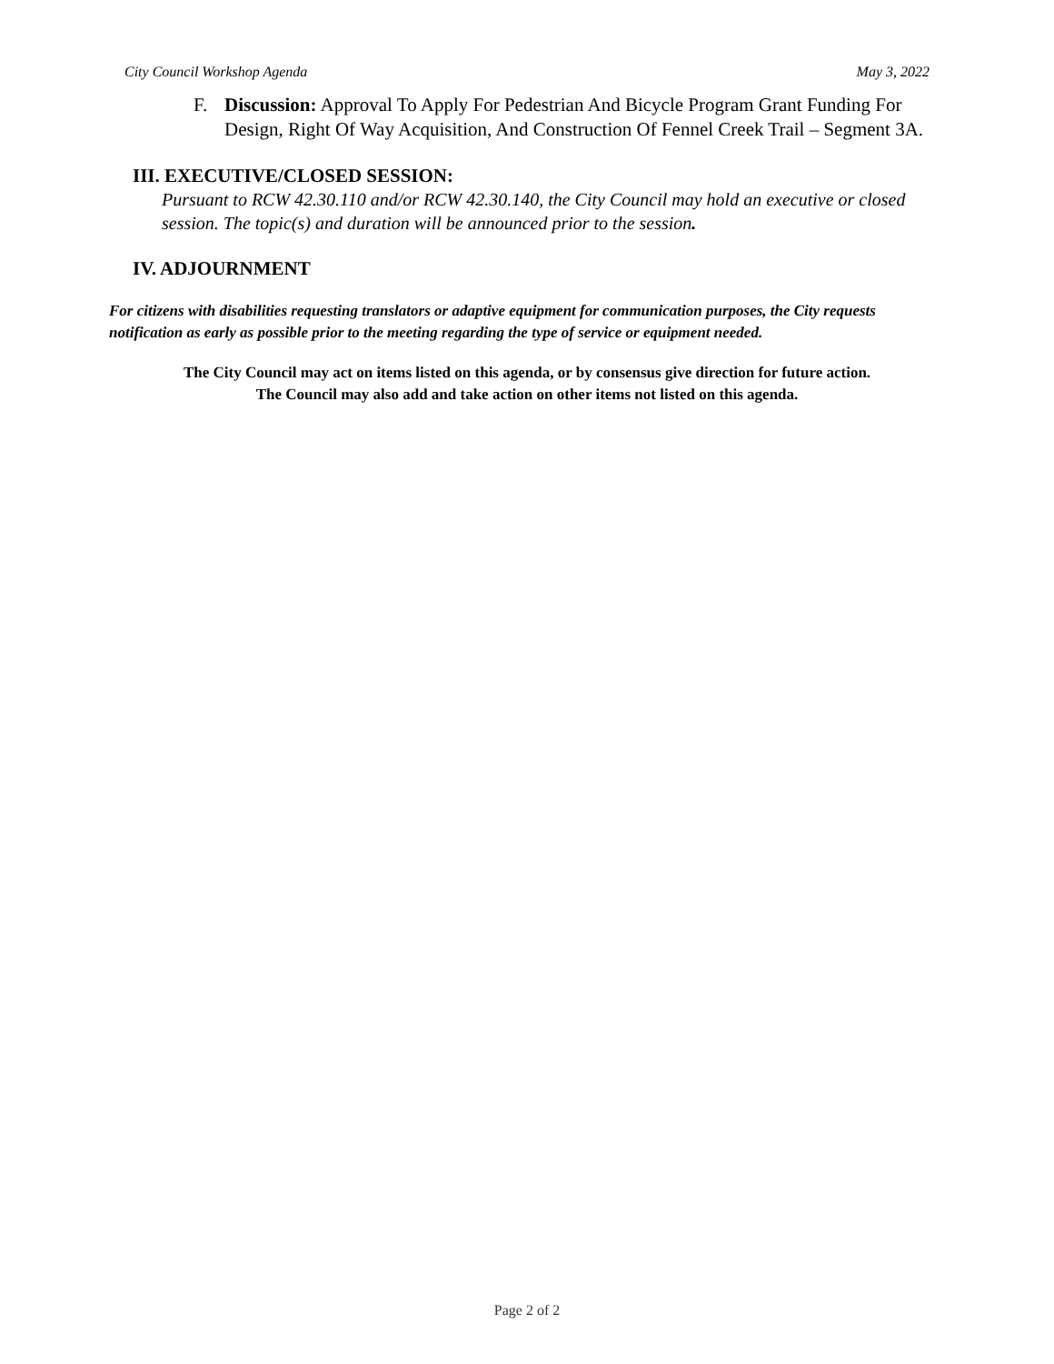City Council Workshop Agenda May 3, 2022
F. Discussion: Approval To Apply For Pedestrian And Bicycle Program Grant Funding For Design, Right Of Way Acquisition, And Construction Of Fennel Creek Trail – Segment 3A.
III. EXECUTIVE/CLOSED SESSION:
Pursuant to RCW 42.30.110 and/or RCW 42.30.140, the City Council may hold an executive or closed session. The topic(s) and duration will be announced prior to the session.
IV. ADJOURNMENT
For citizens with disabilities requesting translators or adaptive equipment for communication purposes, the City requests notification as early as possible prior to the meeting regarding the type of service or equipment needed.
The City Council may act on items listed on this agenda, or by consensus give direction for future action.
The Council may also add and take action on other items not listed on this agenda.
Page 2 of 2